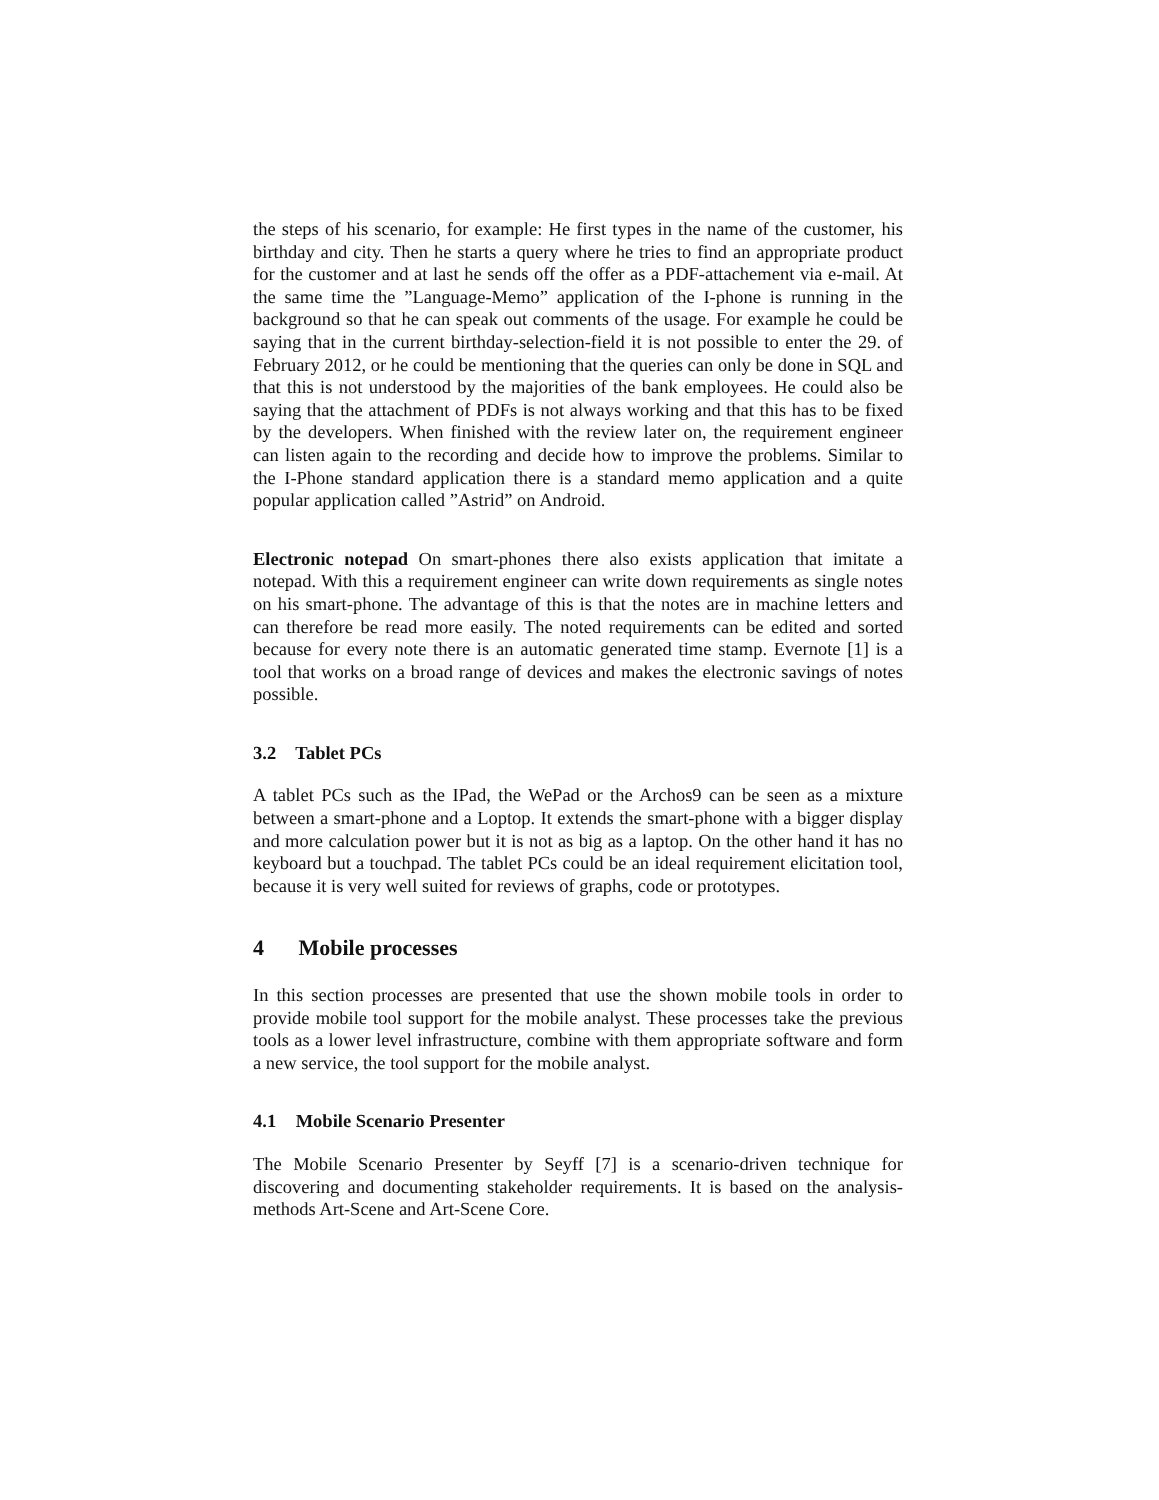the steps of his scenario, for example: He first types in the name of the customer, his birthday and city. Then he starts a query where he tries to find an appropriate product for the customer and at last he sends off the offer as a PDF-attachement via e-mail. At the same time the ”Language-Memo” application of the I-phone is running in the background so that he can speak out comments of the usage. For example he could be saying that in the current birthday-selection-field it is not possible to enter the 29. of February 2012, or he could be mentioning that the queries can only be done in SQL and that this is not understood by the majorities of the bank employees. He could also be saying that the attachment of PDFs is not always working and that this has to be fixed by the developers. When finished with the review later on, the requirement engineer can listen again to the recording and decide how to improve the problems. Similar to the I-Phone standard application there is a standard memo application and a quite popular application called ”Astrid” on Android.
Electronic notepad On smart-phones there also exists application that imitate a notepad. With this a requirement engineer can write down requirements as single notes on his smart-phone. The advantage of this is that the notes are in machine letters and can therefore be read more easily. The noted requirements can be edited and sorted because for every note there is an automatic generated time stamp. Evernote [1] is a tool that works on a broad range of devices and makes the electronic savings of notes possible.
3.2 Tablet PCs
A tablet PCs such as the IPad, the WePad or the Archos9 can be seen as a mixture between a smart-phone and a Loptop. It extends the smart-phone with a bigger display and more calculation power but it is not as big as a laptop. On the other hand it has no keyboard but a touchpad. The tablet PCs could be an ideal requirement elicitation tool, because it is very well suited for reviews of graphs, code or prototypes.
4 Mobile processes
In this section processes are presented that use the shown mobile tools in order to provide mobile tool support for the mobile analyst. These processes take the previous tools as a lower level infrastructure, combine with them appropriate software and form a new service, the tool support for the mobile analyst.
4.1 Mobile Scenario Presenter
The Mobile Scenario Presenter by Seyff [7] is a scenario-driven technique for discovering and documenting stakeholder requirements. It is based on the analysis-methods Art-Scene and Art-Scene Core.